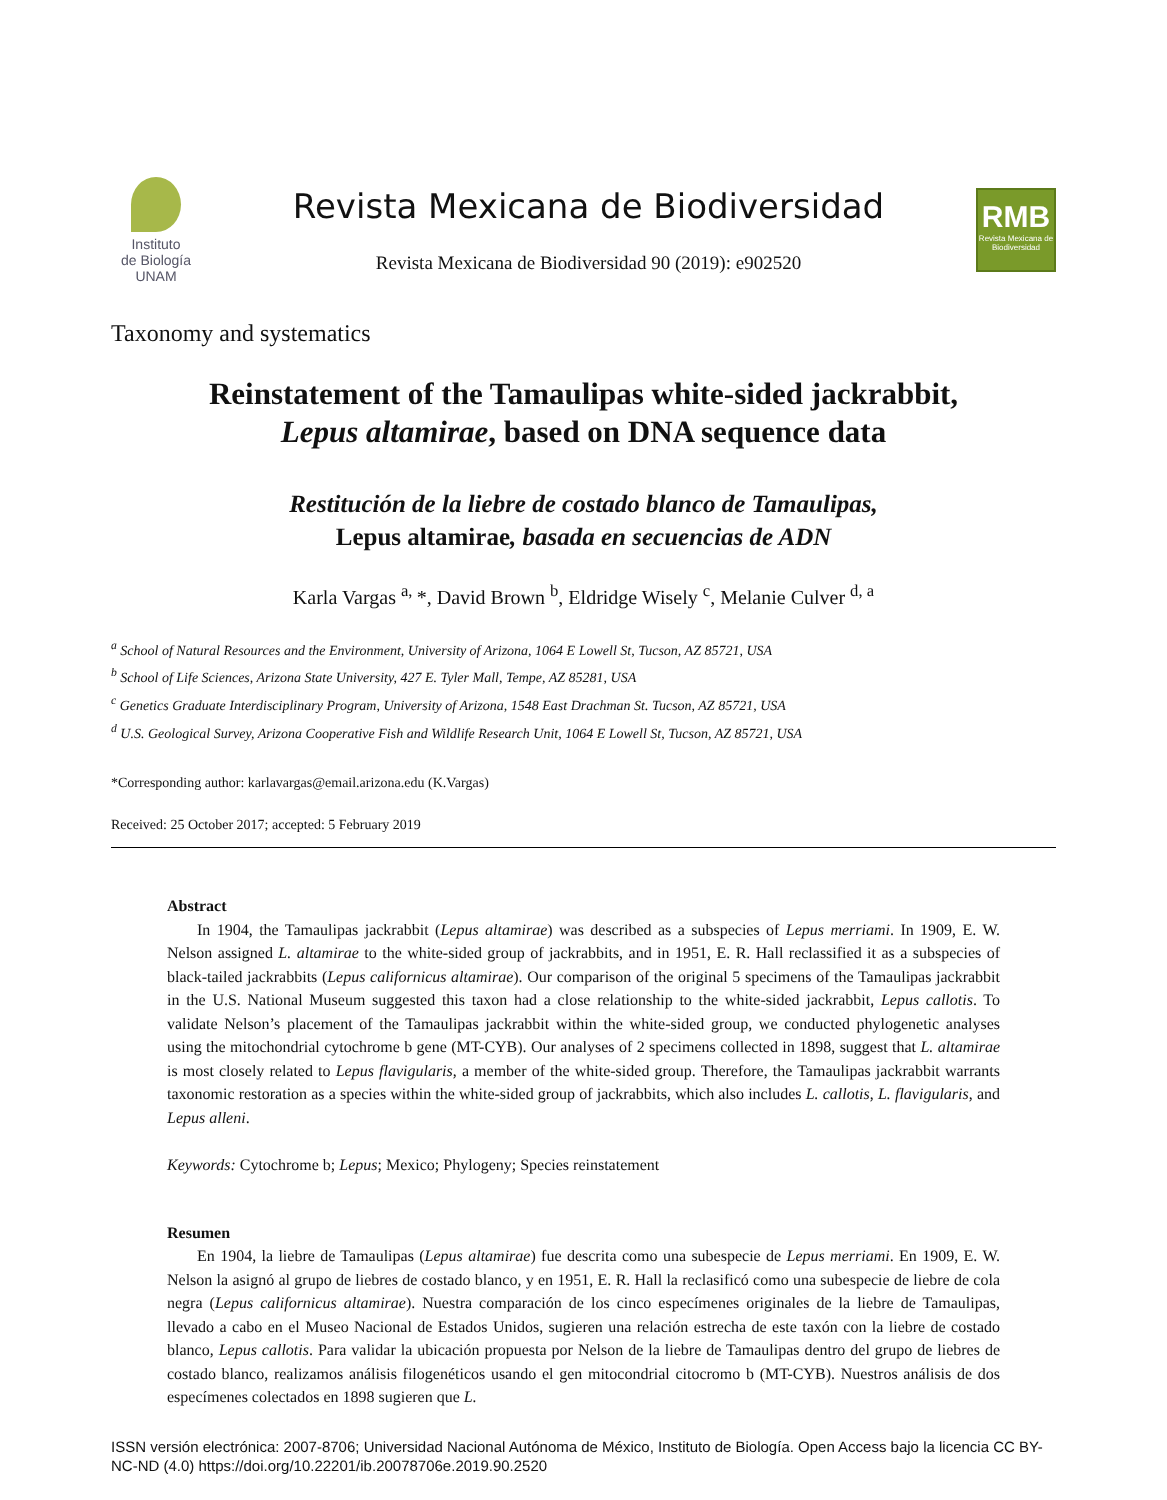Instituto
de Biología
UNAM
Revista Mexicana de Biodiversidad
Revista Mexicana de Biodiversidad 90 (2019): e902520
RMB
Revista Mexicana de Biodiversidad
Taxonomy and systematics
Reinstatement of the Tamaulipas white-sided jackrabbit,
Lepus altamirae, based on DNA sequence data
Restitución de la liebre de costado blanco de Tamaulipas,
Lepus altamirae, basada en secuencias de ADN
Karla Vargas <sup>a,</sup>*, David Brown <sup>b</sup>, Eldridge Wisely <sup>c</sup>, Melanie Culver <sup>d, a</sup>
<sup>a</sup> School of Natural Resources and the Environment, University of Arizona, 1064 E Lowell St, Tucson, AZ 85721, USA
<sup>b</sup> School of Life Sciences, Arizona State University, 427 E. Tyler Mall, Tempe, AZ 85281, USA
<sup>c</sup> Genetics Graduate Interdisciplinary Program, University of Arizona, 1548 East Drachman St. Tucson, AZ 85721, USA
<sup>d</sup> U.S. Geological Survey, Arizona Cooperative Fish and Wildlife Research Unit, 1064 E Lowell St, Tucson, AZ 85721, USA
*Corresponding author: karlavargas@email.arizona.edu (K.Vargas)
Received: 25 October 2017; accepted: 5 February 2019
Abstract
In 1904, the Tamaulipas jackrabbit (Lepus altamirae) was described as a subspecies of Lepus merriami. In 1909, E. W. Nelson assigned L. altamirae to the white-sided group of jackrabbits, and in 1951, E. R. Hall reclassified it as a subspecies of black-tailed jackrabbits (Lepus californicus altamirae). Our comparison of the original 5 specimens of the Tamaulipas jackrabbit in the U.S. National Museum suggested this taxon had a close relationship to the white-sided jackrabbit, Lepus callotis. To validate Nelson’s placement of the Tamaulipas jackrabbit within the white-sided group, we conducted phylogenetic analyses using the mitochondrial cytochrome b gene (MT-CYB). Our analyses of 2 specimens collected in 1898, suggest that L. altamirae is most closely related to Lepus flavigularis, a member of the white-sided group. Therefore, the Tamaulipas jackrabbit warrants taxonomic restoration as a species within the white-sided group of jackrabbits, which also includes L. callotis, L. flavigularis, and Lepus alleni.
Keywords: Cytochrome b; Lepus; Mexico; Phylogeny; Species reinstatement
Resumen
En 1904, la liebre de Tamaulipas (Lepus altamirae) fue descrita como una subespecie de Lepus merriami. En 1909, E. W. Nelson la asignó al grupo de liebres de costado blanco, y en 1951, E. R. Hall la reclasificó como una subespecie de liebre de cola negra (Lepus californicus altamirae). Nuestra comparación de los cinco especímenes originales de la liebre de Tamaulipas, llevado a cabo en el Museo Nacional de Estados Unidos, sugieren una relación estrecha de este taxón con la liebre de costado blanco, Lepus callotis. Para validar la ubicación propuesta por Nelson de la liebre de Tamaulipas dentro del grupo de liebres de costado blanco, realizamos análisis filogenéticos usando el gen mitocondrial citocromo b (MT-CYB). Nuestros análisis de dos especímenes colectados en 1898 sugieren que L.
ISSN versión electrónica: 2007-8706; Universidad Nacional Autónoma de México, Instituto de Biología. Open Access bajo la licencia CC BY-NC-ND (4.0) https://doi.org/10.22201/ib.20078706e.2019.90.2520